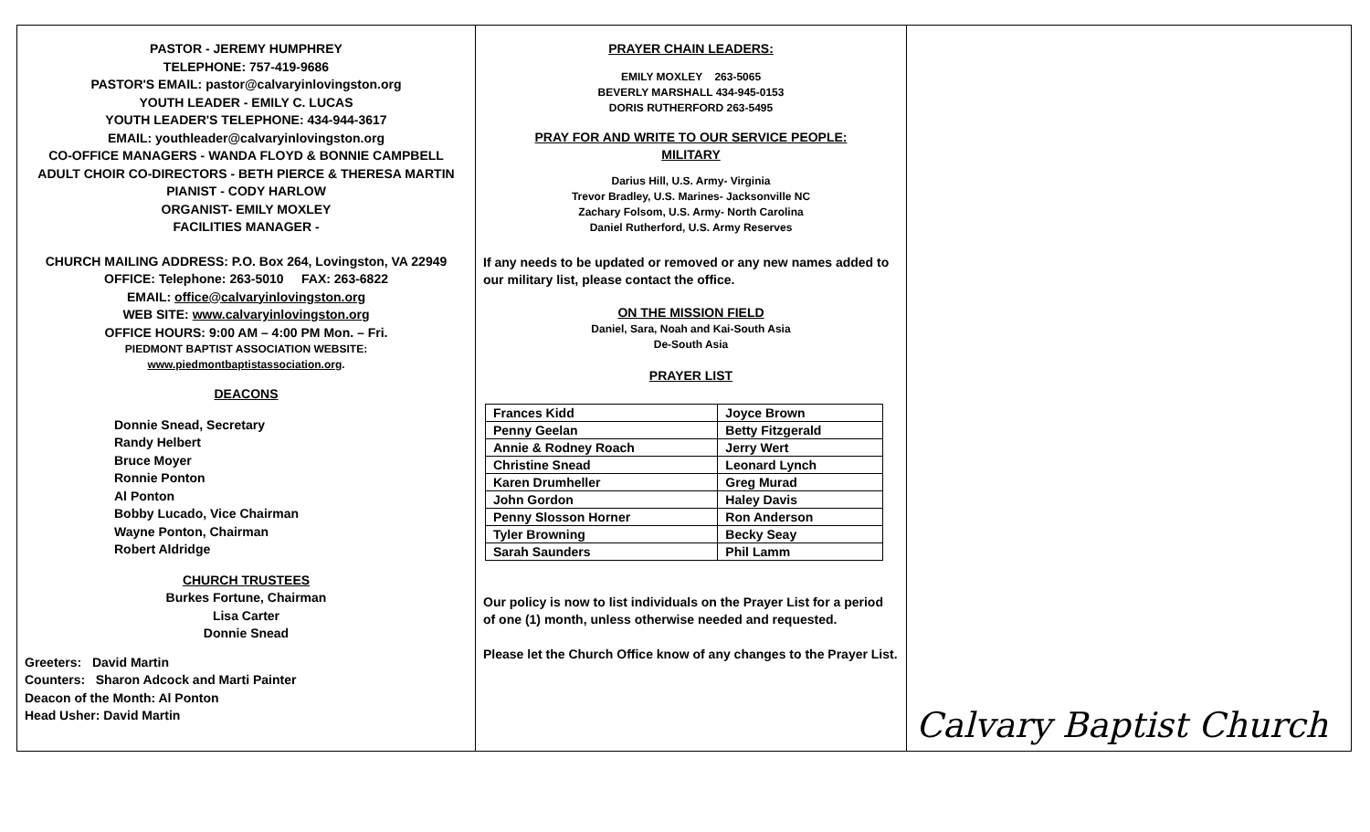PASTOR - JEREMY HUMPHREY
TELEPHONE: 757-419-9686
PASTOR'S EMAIL: pastor@calvaryinlovingston.org
YOUTH LEADER - EMILY C. LUCAS
YOUTH LEADER'S TELEPHONE: 434-944-3617
EMAIL: youthleader@calvaryinlovingston.org
CO-OFFICE MANAGERS - WANDA FLOYD & BONNIE CAMPBELL
ADULT CHOIR CO-DIRECTORS - BETH PIERCE & THERESA MARTIN
PIANIST - CODY HARLOW
ORGANIST- EMILY MOXLEY
FACILITIES MANAGER -
CHURCH MAILING ADDRESS: P.O. Box 264, Lovingston, VA 22949
OFFICE: Telephone: 263-5010 FAX: 263-6822
EMAIL: office@calvaryinlovingston.org
WEB SITE: www.calvaryinlovingston.org
OFFICE HOURS: 9:00 AM – 4:00 PM Mon. – Fri.
PIEDMONT BAPTIST ASSOCIATION WEBSITE:
www.piedmontbaptistassociation.org.
DEACONS
Donnie Snead, Secretary
Randy Helbert
Bruce Moyer
Ronnie Ponton
Al Ponton
Bobby Lucado, Vice Chairman
Wayne Ponton, Chairman
Robert Aldridge
CHURCH TRUSTEES
Burkes Fortune, Chairman
Lisa Carter
Donnie Snead
Greeters: David Martin
Counters: Sharon Adcock and Marti Painter
Deacon of the Month: Al Ponton
Head Usher: David Martin
PRAYER CHAIN LEADERS:
EMILY MOXLEY 263-5065
BEVERLY MARSHALL 434-945-0153
DORIS RUTHERFORD 263-5495
PRAY FOR AND WRITE TO OUR SERVICE PEOPLE:
MILITARY
Darius Hill, U.S. Army- Virginia
Trevor Bradley, U.S. Marines- Jacksonville NC
Zachary Folsom, U.S. Army- North Carolina
Daniel Rutherford, U.S. Army Reserves
If any needs to be updated or removed or any new names added to our military list, please contact the office.
ON THE MISSION FIELD
Daniel, Sara, Noah and Kai-South Asia
De-South Asia
PRAYER LIST
| Frances Kidd | Joyce Brown |
| Penny Geelan | Betty Fitzgerald |
| Annie & Rodney Roach | Jerry Wert |
| Christine Snead | Leonard Lynch |
| Karen Drumheller | Greg Murad |
| John Gordon | Haley Davis |
| Penny Slosson Horner | Ron Anderson |
| Tyler Browning | Becky Seay |
| Sarah Saunders | Phil Lamm |
Our policy is now to list individuals on the Prayer List for a period of one (1) month, unless otherwise needed and requested.
Please let the Church Office know of any changes to the Prayer List.
Calvary Baptist Church